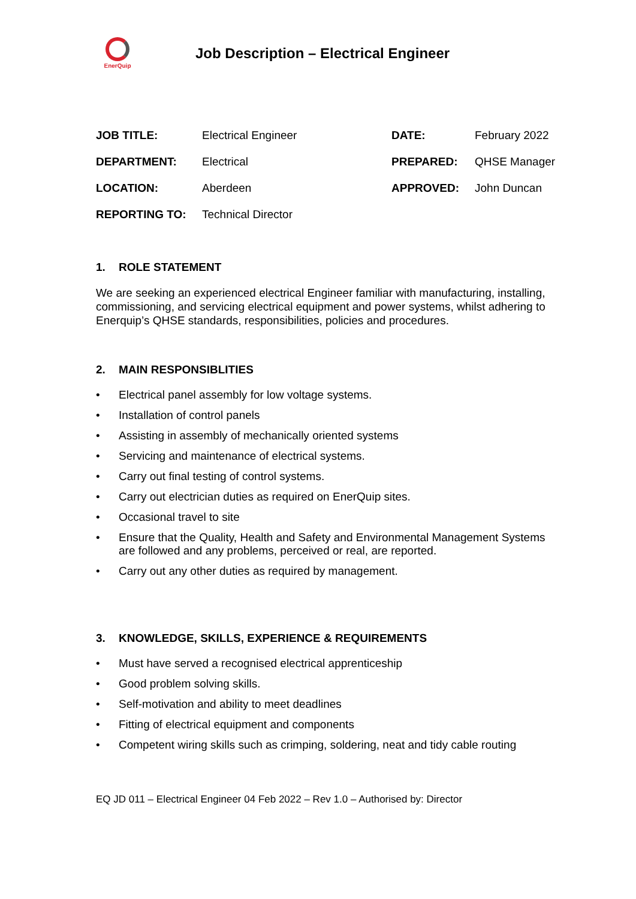EnerQuip
Job Description – Electrical Engineer
| JOB TITLE: | Electrical Engineer | DATE: | February 2022 |
| DEPARTMENT: | Electrical | PREPARED: | QHSE Manager |
| LOCATION: | Aberdeen | APPROVED: | John Duncan |
| REPORTING TO: | Technical Director | | |
1. ROLE STATEMENT
We are seeking an experienced electrical Engineer familiar with manufacturing, installing, commissioning, and servicing electrical equipment and power systems, whilst adhering to Enerquip’s QHSE standards, responsibilities, policies and procedures.
2. MAIN RESPONSIBLITIES
• Electrical panel assembly for low voltage systems.
• Installation of control panels
• Assisting in assembly of mechanically oriented systems
• Servicing and maintenance of electrical systems.
• Carry out final testing of control systems.
• Carry out electrician duties as required on EnerQuip sites.
• Occasional travel to site
• Ensure that the Quality, Health and Safety and Environmental Management Systems are followed and any problems, perceived or real, are reported.
• Carry out any other duties as required by management.
3. KNOWLEDGE, SKILLS, EXPERIENCE & REQUIREMENTS
• Must have served a recognised electrical apprenticeship
• Good problem solving skills.
• Self-motivation and ability to meet deadlines
• Fitting of electrical equipment and components
• Competent wiring skills such as crimping, soldering, neat and tidy cable routing
EQ JD 011 – Electrical Engineer 04 Feb 2022 – Rev 1.0 – Authorised by: Director